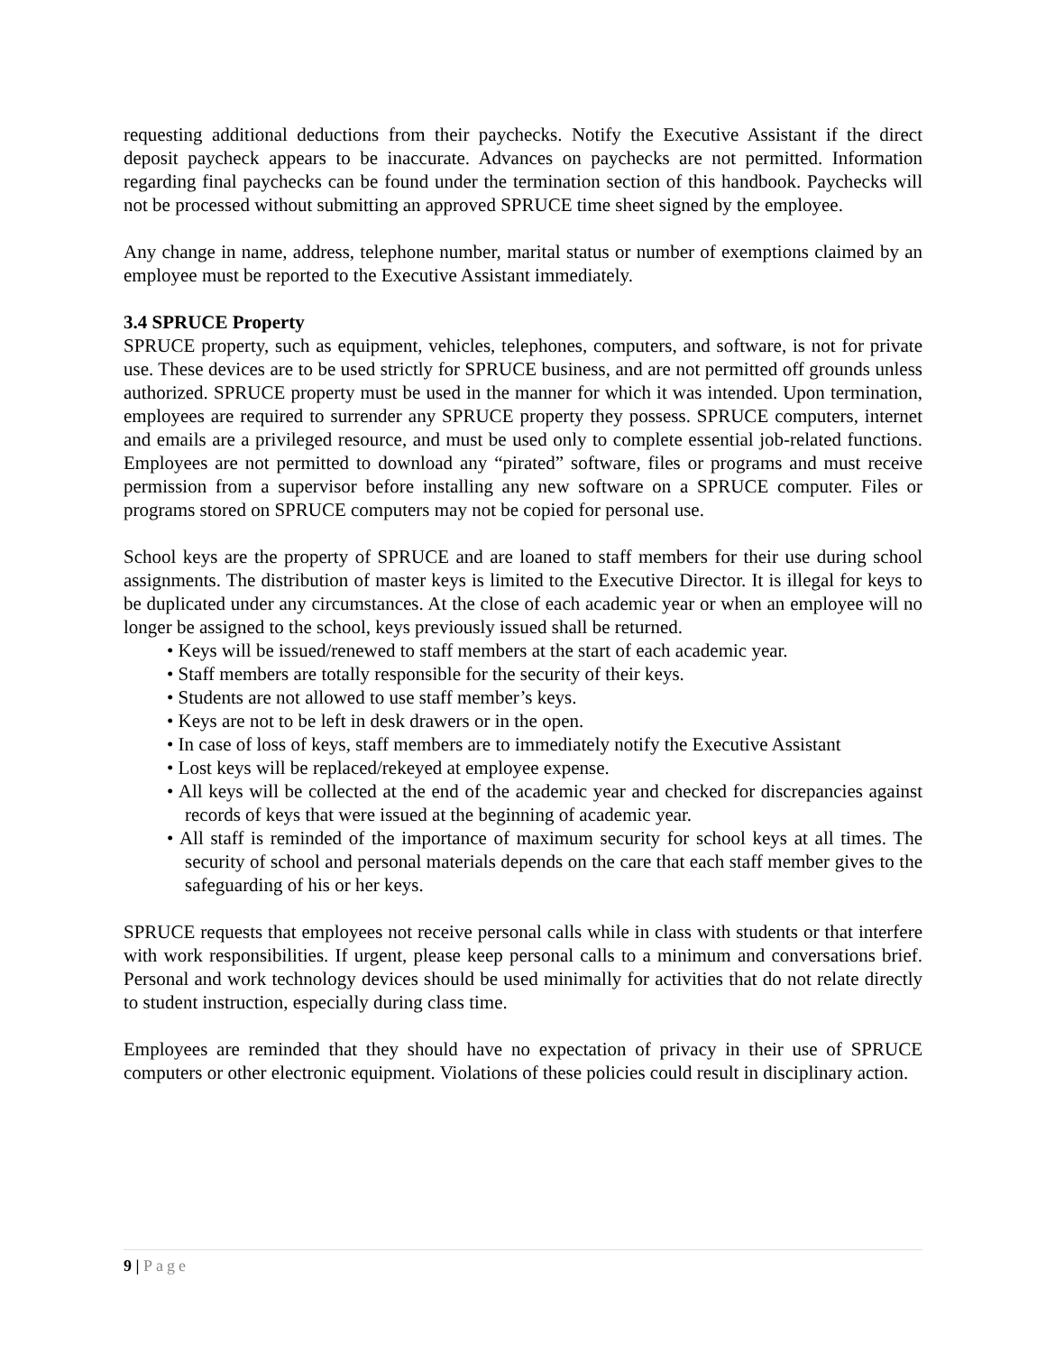requesting additional deductions from their paychecks. Notify the Executive Assistant if the direct deposit paycheck appears to be inaccurate. Advances on paychecks are not permitted. Information regarding final paychecks can be found under the termination section of this handbook. Paychecks will not be processed without submitting an approved SPRUCE time sheet signed by the employee.
Any change in name, address, telephone number, marital status or number of exemptions claimed by an employee must be reported to the Executive Assistant immediately.
3.4 SPRUCE Property
SPRUCE property, such as equipment, vehicles, telephones, computers, and software, is not for private use. These devices are to be used strictly for SPRUCE business, and are not permitted off grounds unless authorized. SPRUCE property must be used in the manner for which it was intended. Upon termination, employees are required to surrender any SPRUCE property they possess. SPRUCE computers, internet and emails are a privileged resource, and must be used only to complete essential job-related functions. Employees are not permitted to download any “pirated” software, files or programs and must receive permission from a supervisor before installing any new software on a SPRUCE computer. Files or programs stored on SPRUCE computers may not be copied for personal use.
School keys are the property of SPRUCE and are loaned to staff members for their use during school assignments. The distribution of master keys is limited to the Executive Director. It is illegal for keys to be duplicated under any circumstances. At the close of each academic year or when an employee will no longer be assigned to the school, keys previously issued shall be returned.
• Keys will be issued/renewed to staff members at the start of each academic year.
• Staff members are totally responsible for the security of their keys.
• Students are not allowed to use staff member’s keys.
• Keys are not to be left in desk drawers or in the open.
• In case of loss of keys, staff members are to immediately notify the Executive Assistant
• Lost keys will be replaced/rekeyed at employee expense.
• All keys will be collected at the end of the academic year and checked for discrepancies against records of keys that were issued at the beginning of academic year.
• All staff is reminded of the importance of maximum security for school keys at all times. The security of school and personal materials depends on the care that each staff member gives to the safeguarding of his or her keys.
SPRUCE requests that employees not receive personal calls while in class with students or that interfere with work responsibilities. If urgent, please keep personal calls to a minimum and conversations brief. Personal and work technology devices should be used minimally for activities that do not relate directly to student instruction, especially during class time.
Employees are reminded that they should have no expectation of privacy in their use of SPRUCE computers or other electronic equipment. Violations of these policies could result in disciplinary action.
9 | Page